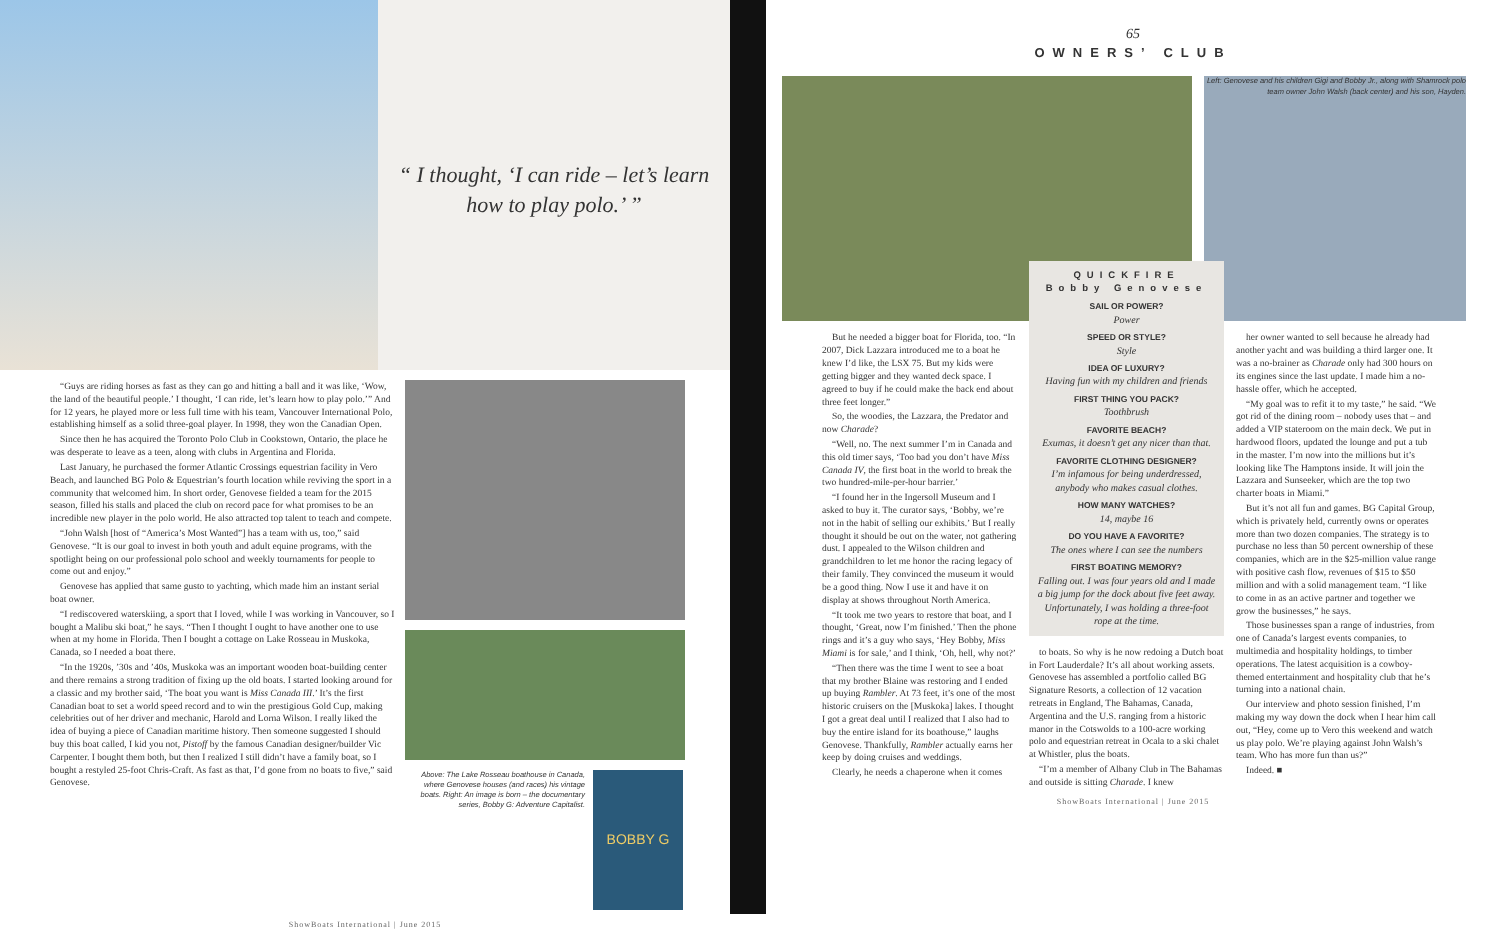“ I thought, ‘I can ride – let’s learn how to play polo.’ ”
“Guys are riding horses as fast as they can go and hitting a ball and it was like, ‘Wow, the land of the beautiful people.’ I thought, ‘I can ride, let’s learn how to play polo.’” And for 12 years, he played more or less full time with his team, Vancouver International Polo, establishing himself as a solid three-goal player. In 1998, they won the Canadian Open.
Since then he has acquired the Toronto Polo Club in Cookstown, Ontario, the place he was desperate to leave as a teen, along with clubs in Argentina and Florida.
Last January, he purchased the former Atlantic Crossings equestrian facility in Vero Beach, and launched BG Polo & Equestrian’s fourth location while reviving the sport in a community that welcomed him. In short order, Genovese fielded a team for the 2015 season, filled his stalls and placed the club on record pace for what promises to be an incredible new player in the polo world. He also attracted top talent to teach and compete.
“John Walsh [host of “America’s Most Wanted”] has a team with us, too,” said Genovese. “It is our goal to invest in both youth and adult equine programs, with the spotlight being on our professional polo school and weekly tournaments for people to come out and enjoy.”
Genovese has applied that same gusto to yachting, which made him an instant serial boat owner.
“I rediscovered waterskiing, a sport that I loved, while I was working in Vancouver, so I bought a Malibu ski boat,” he says. “Then I thought I ought to have another one to use when at my home in Florida. Then I bought a cottage on Lake Rosseau in Muskoka, Canada, so I needed a boat there.
“In the 1920s, ’30s and ’40s, Muskoka was an important wooden boat-building center and there remains a strong tradition of fixing up the old boats. I started looking around for a classic and my brother said, ‘The boat you want is Miss Canada III.’ It’s the first Canadian boat to set a world speed record and to win the prestigious Gold Cup, making celebrities out of her driver and mechanic, Harold and Lorna Wilson. I really liked the idea of buying a piece of Canadian maritime history. Then someone suggested I should buy this boat called, I kid you not, Pistoff by the famous Canadian designer/builder Vic Carpenter. I bought them both, but then I realized I still didn’t have a family boat, so I bought a restyled 25-foot Chris-Craft. As fast as that, I’d gone from no boats to five,” said Genovese.
Above: The Lake Rosseau boathouse in Canada, where Genovese houses (and races) his vintage boats. Right: An image is born – the documentary series, Bobby G: Adventure Capitalist.
BOBBY G
ShowBoats International | June 2015
65
OWNERS’ CLUB
Left: Genovese and his children Gigi and Bobby Jr., along with Shamrock polo team owner John Walsh (back center) and his son, Hayden.
But he needed a bigger boat for Florida, too. “In 2007, Dick Lazzara introduced me to a boat he knew I’d like, the LSX 75. But my kids were getting bigger and they wanted deck space. I agreed to buy if he could make the back end about three feet longer.”
So, the woodies, the Lazzara, the Predator and now Charade?
“Well, no. The next summer I’m in Canada and this old timer says, ‘Too bad you don’t have Miss Canada IV, the first boat in the world to break the two hundred-mile-per-hour barrier.’
“I found her in the Ingersoll Museum and I asked to buy it. The curator says, ‘Bobby, we’re not in the habit of selling our exhibits.’ But I really thought it should be out on the water, not gathering dust. I appealed to the Wilson children and grandchildren to let me honor the racing legacy of their family. They convinced the museum it would be a good thing. Now I use it and have it on display at shows throughout North America.
“It took me two years to restore that boat, and I thought, ‘Great, now I’m finished.’ Then the phone rings and it’s a guy who says, ‘Hey Bobby, Miss Miami is for sale,’ and I think, ‘Oh, hell, why not?’
“Then there was the time I went to see a boat that my brother Blaine was restoring and I ended up buying Rambler. At 73 feet, it’s one of the most historic cruisers on the [Muskoka] lakes. I thought I got a great deal until I realized that I also had to buy the entire island for its boathouse,” laughs Genovese. Thankfully, Rambler actually earns her keep by doing cruises and weddings.
Clearly, he needs a chaperone when it comes
QUICKFIRE
Bobby Genovese
SAIL OR POWER?
Power
SPEED OR STYLE?
Style
IDEA OF LUXURY?
Having fun with my children and friends
FIRST THING YOU PACK?
Toothbrush
FAVORITE BEACH?
Exumas, it doesn’t get any nicer than that.
FAVORITE CLOTHING DESIGNER?
I’m infamous for being underdressed, anybody who makes casual clothes.
HOW MANY WATCHES?
14, maybe 16
DO YOU HAVE A FAVORITE?
The ones where I can see the numbers
FIRST BOATING MEMORY?
Falling out. I was four years old and I made a big jump for the dock about five feet away. Unfortunately, I was holding a three-foot rope at the time.
to boats. So why is he now redoing a Dutch boat in Fort Lauderdale? It’s all about working assets. Genovese has assembled a portfolio called BG Signature Resorts, a collection of 12 vacation retreats in England, The Bahamas, Canada, Argentina and the U.S. ranging from a historic manor in the Cotswolds to a 100-acre working polo and equestrian retreat in Ocala to a ski chalet at Whistler, plus the boats.
“I’m a member of Albany Club in The Bahamas and outside is sitting Charade. I knew
her owner wanted to sell because he already had another yacht and was building a third larger one. It was a no-brainer as Charade only had 300 hours on its engines since the last update. I made him a no-hassle offer, which he accepted.
“My goal was to refit it to my taste,” he said. “We got rid of the dining room – nobody uses that – and added a VIP stateroom on the main deck. We put in hardwood floors, updated the lounge and put a tub in the master. I’m now into the millions but it’s looking like The Hamptons inside. It will join the Lazzara and Sunseeker, which are the top two charter boats in Miami.”
But it’s not all fun and games. BG Capital Group, which is privately held, currently owns or operates more than two dozen companies. The strategy is to purchase no less than 50 percent ownership of these companies, which are in the $25-million value range with positive cash flow, revenues of $15 to $50 million and with a solid management team. “I like to come in as an active partner and together we grow the businesses,” he says.
Those businesses span a range of industries, from one of Canada’s largest events companies, to multimedia and hospitality holdings, to timber operations. The latest acquisition is a cowboy-themed entertainment and hospitality club that he’s turning into a national chain.
Our interview and photo session finished, I’m making my way down the dock when I hear him call out, “Hey, come up to Vero this weekend and watch us play polo. We’re playing against John Walsh’s team. Who has more fun than us?”
Indeed. ■
ShowBoats International | June 2015